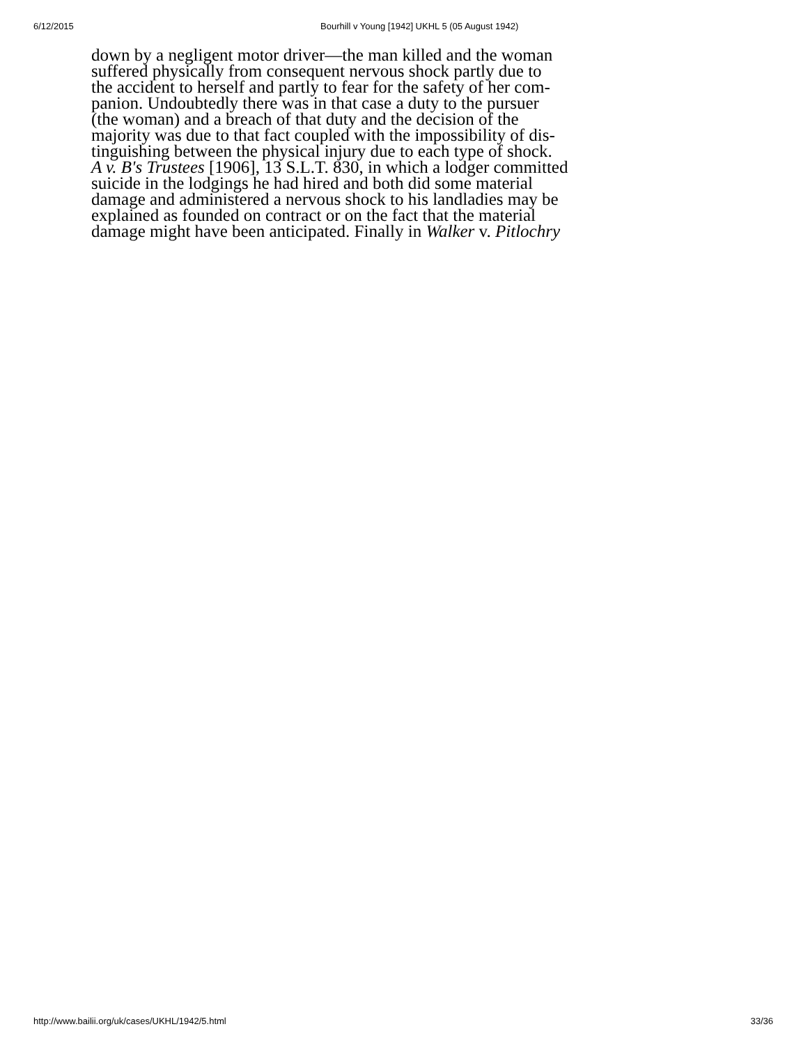6/12/2015 Bourhill v Young [1942] UKHL 5 (05 August 1942)
down by a negligent motor driver—the man killed and the woman
suffered physically from consequent nervous shock partly due to
the accident to herself and partly to fear for the safety of her com-
panion. Undoubtedly there was in that case a duty to the pursuer
(the woman) and a breach of that duty and the decision of the
majority was due to that fact coupled with the impossibility of dis-
tinguishing between the physical injury due to each type of shock.
A v. B's Trustees [1906], 13 S.L.T. 830, in which a lodger committed
suicide in the lodgings he had hired and both did some material
damage and administered a nervous shock to his landladies may be
explained as founded on contract or on the fact that the material
damage might have been anticipated. Finally in Walker v. Pitlochry
http://www.bailii.org/uk/cases/UKHL/1942/5.html 33/36